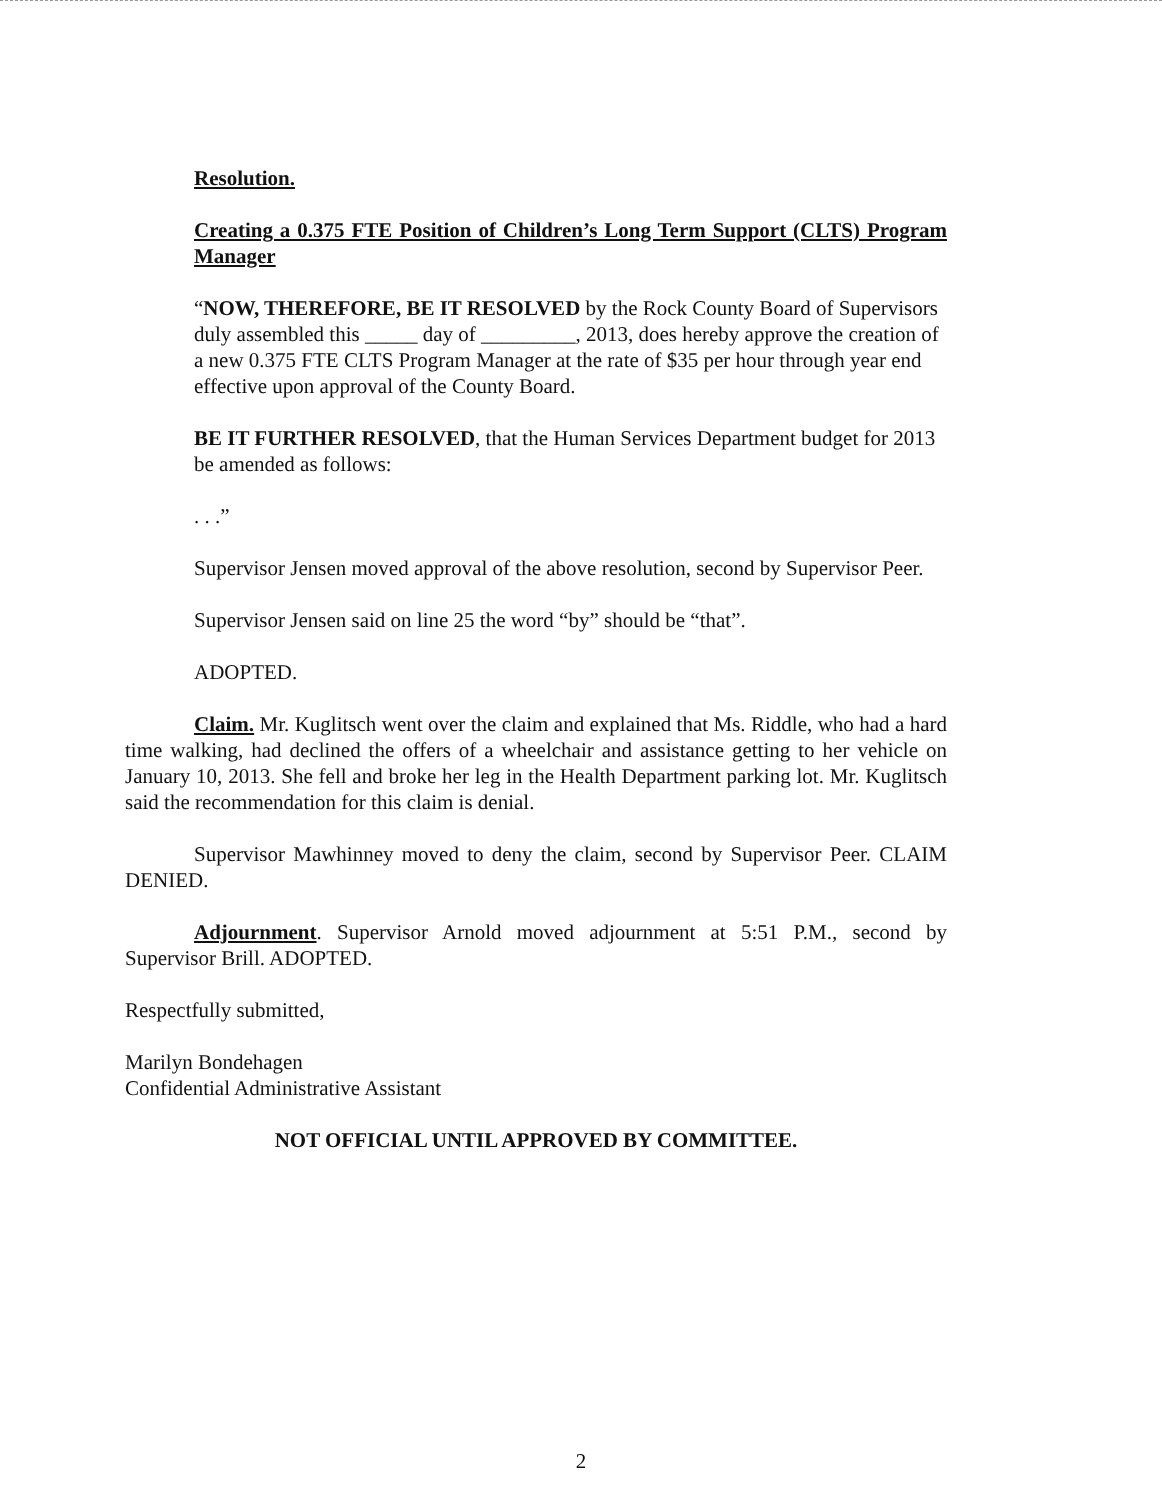Resolution.
Creating a 0.375 FTE Position of Children’s Long Term Support (CLTS) Program Manager
“NOW, THEREFORE, BE IT RESOLVED by the Rock County Board of Supervisors duly assembled this _____ day of _________, 2013, does hereby approve the creation of a new 0.375 FTE CLTS Program Manager at the rate of $35 per hour through year end effective upon approval of the County Board.
BE IT FURTHER RESOLVED, that the Human Services Department budget for 2013 be amended as follows:
. . .”
Supervisor Jensen moved approval of the above resolution, second by Supervisor Peer.
Supervisor Jensen said on line 25 the word “by” should be “that”.
ADOPTED.
Claim. Mr. Kuglitsch went over the claim and explained that Ms. Riddle, who had a hard time walking, had declined the offers of a wheelchair and assistance getting to her vehicle on January 10, 2013. She fell and broke her leg in the Health Department parking lot. Mr. Kuglitsch said the recommendation for this claim is denial.
Supervisor Mawhinney moved to deny the claim, second by Supervisor Peer. CLAIM DENIED.
Adjournment. Supervisor Arnold moved adjournment at 5:51 P.M., second by Supervisor Brill. ADOPTED.
Respectfully submitted,
Marilyn Bondehagen
Confidential Administrative Assistant
NOT OFFICIAL UNTIL APPROVED BY COMMITTEE.
2